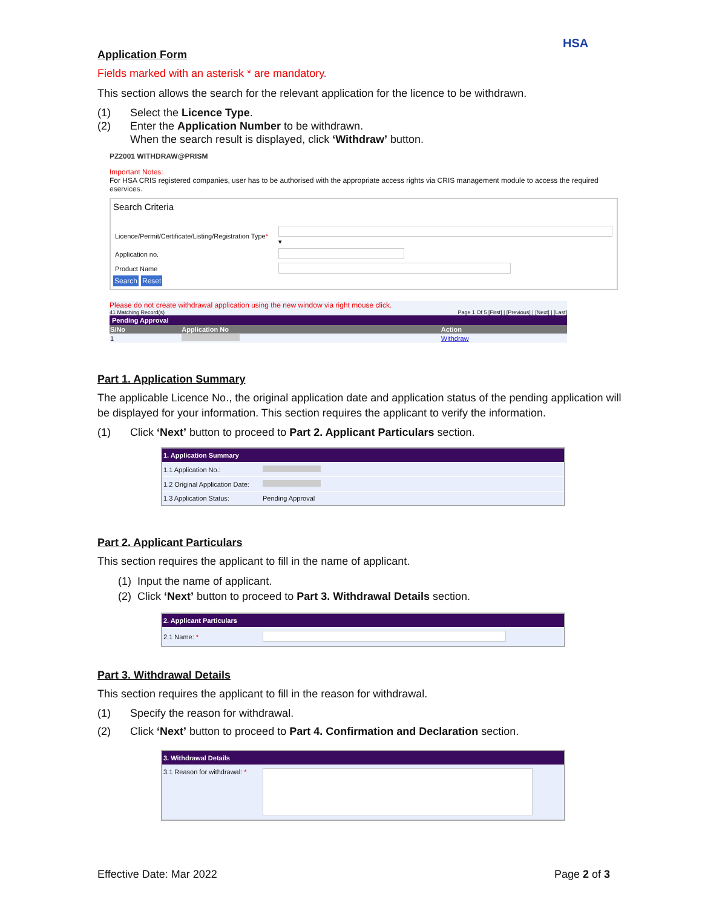HSA
Application Form
Fields marked with an asterisk * are mandatory.
This section allows the search for the relevant application for the licence to be withdrawn.
(1) Select the Licence Type.
(2) Enter the Application Number to be withdrawn.
When the search result is displayed, click ‘Withdraw’ button.
PZ2001 WITHDRAW@PRISM
Important Notes:
For HSA CRIS registered companies, user has to be authorised with the appropriate access rights via CRIS management module to access the required eservices.
Search Criteria
| Licence/Permit/Certificate/Listing/Registration Type * | ▾ |
| Application no. | |
| Product Name | |
Search Reset
Please do not create withdrawal application using the new window via right mouse click.
41 Matching Record(s) Page 1 Of 5 [First] | [Previous] | [Next] | [Last]
Pending Approval
| S/No | Application No | Action |
| --- | --- | --- |
| 1 | | Withdraw |
Part 1. Application Summary
The applicable Licence No., the original application date and application status of the pending application will be displayed for your information. This section requires the applicant to verify the information.
(1) Click ‘Next’ button to proceed to Part 2. Applicant Particulars section.
| 1. Application Summary | |
| 1.1 Application No.: | |
| 1.2 Original Application Date: | |
| 1.3 Application Status: | Pending Approval |
Part 2. Applicant Particulars
This section requires the applicant to fill in the name of applicant.
(1) Input the name of applicant.
(2) Click ‘Next’ button to proceed to Part 3. Withdrawal Details section.
| 2. Applicant Particulars | |
| 2.1 Name: * | |
Part 3. Withdrawal Details
This section requires the applicant to fill in the reason for withdrawal.
(1) Specify the reason for withdrawal.
(2) Click ‘Next’ button to proceed to Part 4. Confirmation and Declaration section.
| 3. Withdrawal Details | |
| 3.1 Reason for withdrawal: * | |
Effective Date: Mar 2022 Page 2 of 3